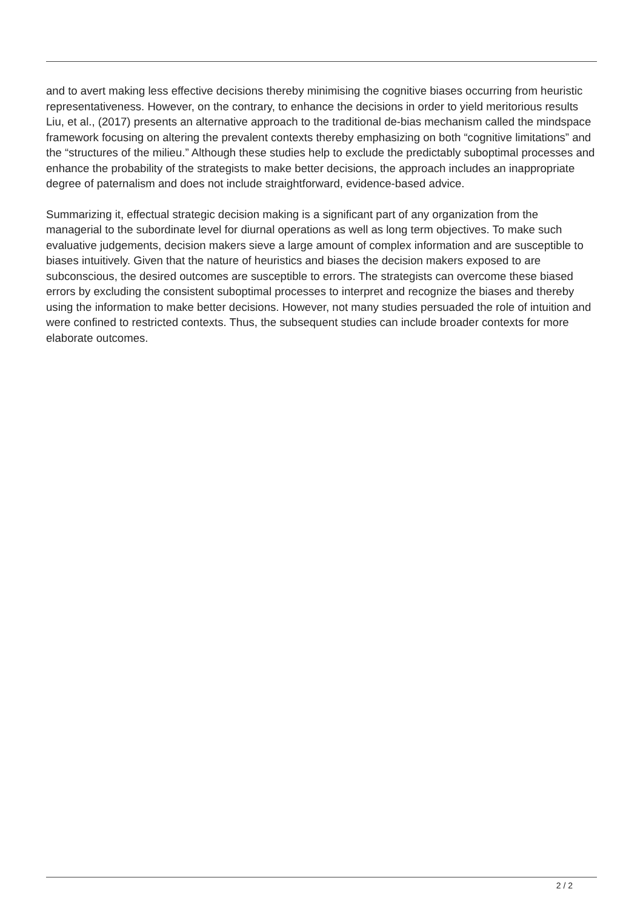and to avert making less effective decisions thereby minimising the cognitive biases occurring from heuristic representativeness. However, on the contrary, to enhance the decisions in order to yield meritorious results Liu, et al., (2017) presents an alternative approach to the traditional de-bias mechanism called the mindspace framework focusing on altering the prevalent contexts thereby emphasizing on both “cognitive limitations” and the “structures of the milieu.” Although these studies help to exclude the predictably suboptimal processes and enhance the probability of the strategists to make better decisions, the approach includes an inappropriate degree of paternalism and does not include straightforward, evidence-based advice.
Summarizing it, effectual strategic decision making is a significant part of any organization from the managerial to the subordinate level for diurnal operations as well as long term objectives. To make such evaluative judgements, decision makers sieve a large amount of complex information and are susceptible to biases intuitively. Given that the nature of heuristics and biases the decision makers exposed to are subconscious, the desired outcomes are susceptible to errors. The strategists can overcome these biased errors by excluding the consistent suboptimal processes to interpret and recognize the biases and thereby using the information to make better decisions. However, not many studies persuaded the role of intuition and were confined to restricted contexts. Thus, the subsequent studies can include broader contexts for more elaborate outcomes.
2 / 2